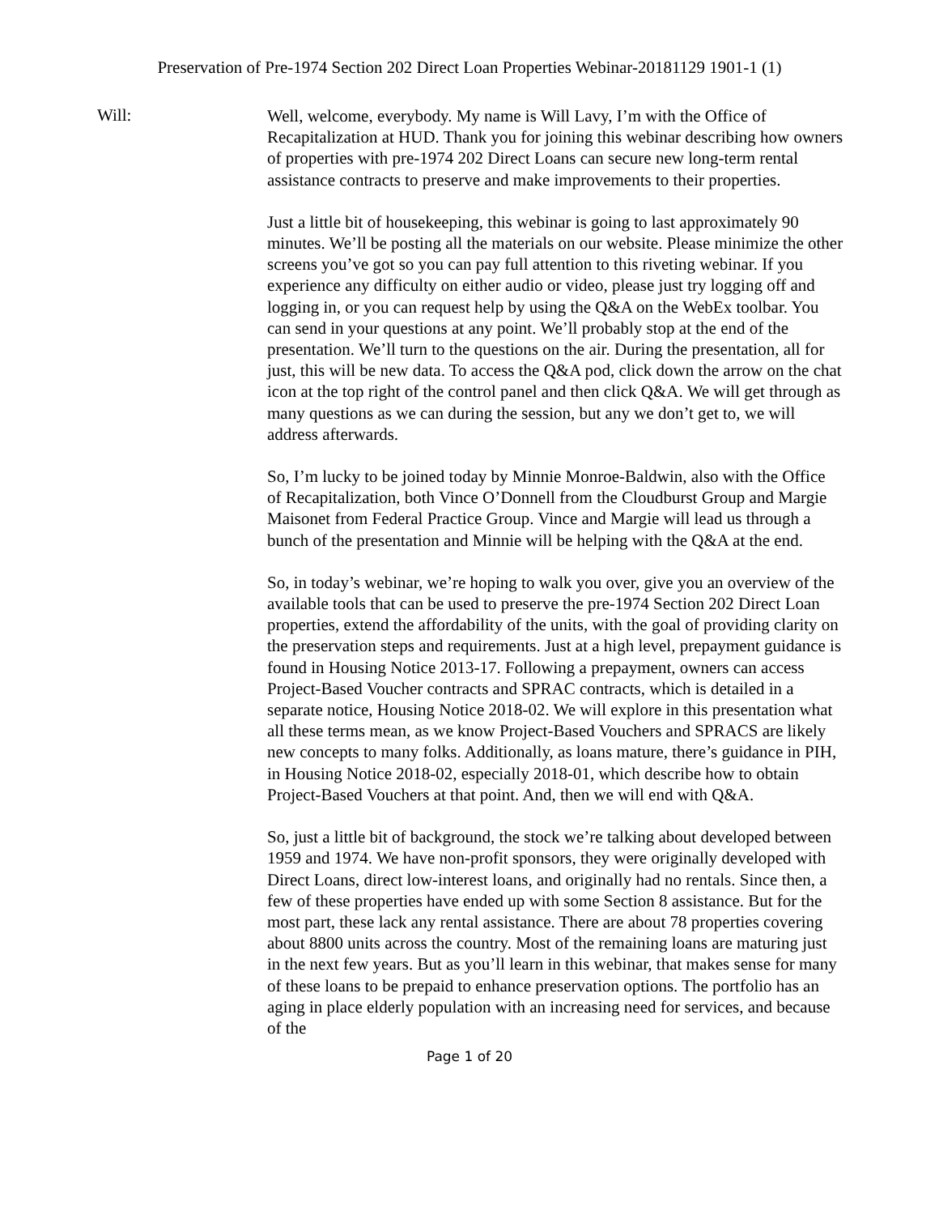Preservation of Pre-1974 Section 202 Direct Loan Properties Webinar-20181129 1901-1 (1)
Will:
Well, welcome, everybody. My name is Will Lavy, I’m with the Office of Recapitalization at HUD. Thank you for joining this webinar describing how owners of properties with pre-1974 202 Direct Loans can secure new long-term rental assistance contracts to preserve and make improvements to their properties.
Just a little bit of housekeeping, this webinar is going to last approximately 90 minutes. We’ll be posting all the materials on our website. Please minimize the other screens you’ve got so you can pay full attention to this riveting webinar. If you experience any difficulty on either audio or video, please just try logging off and logging in, or you can request help by using the Q&A on the WebEx toolbar. You can send in your questions at any point. We’ll probably stop at the end of the presentation. We’ll turn to the questions on the air. During the presentation, all for just, this will be new data. To access the Q&A pod, click down the arrow on the chat icon at the top right of the control panel and then click Q&A. We will get through as many questions as we can during the session, but any we don’t get to, we will address afterwards.
So, I’m lucky to be joined today by Minnie Monroe-Baldwin, also with the Office of Recapitalization, both Vince O’Donnell from the Cloudburst Group and Margie Maisonet from Federal Practice Group. Vince and Margie will lead us through a bunch of the presentation and Minnie will be helping with the Q&A at the end.
So, in today’s webinar, we’re hoping to walk you over, give you an overview of the available tools that can be used to preserve the pre-1974 Section 202 Direct Loan properties, extend the affordability of the units, with the goal of providing clarity on the preservation steps and requirements. Just at a high level, prepayment guidance is found in Housing Notice 2013-17. Following a prepayment, owners can access Project-Based Voucher contracts and SPRAC contracts, which is detailed in a separate notice, Housing Notice 2018-02. We will explore in this presentation what all these terms mean, as we know Project-Based Vouchers and SPRACS are likely new concepts to many folks. Additionally, as loans mature, there’s guidance in PIH, in Housing Notice 2018-02, especially 2018-01, which describe how to obtain Project-Based Vouchers at that point. And, then we will end with Q&A.
So, just a little bit of background, the stock we’re talking about developed between 1959 and 1974. We have non-profit sponsors, they were originally developed with Direct Loans, direct low-interest loans, and originally had no rentals. Since then, a few of these properties have ended up with some Section 8 assistance. But for the most part, these lack any rental assistance. There are about 78 properties covering about 8800 units across the country. Most of the remaining loans are maturing just in the next few years. But as you’ll learn in this webinar, that makes sense for many of these loans to be prepaid to enhance preservation options. The portfolio has an aging in place elderly population with an increasing need for services, and because of the
Page 1 of 20